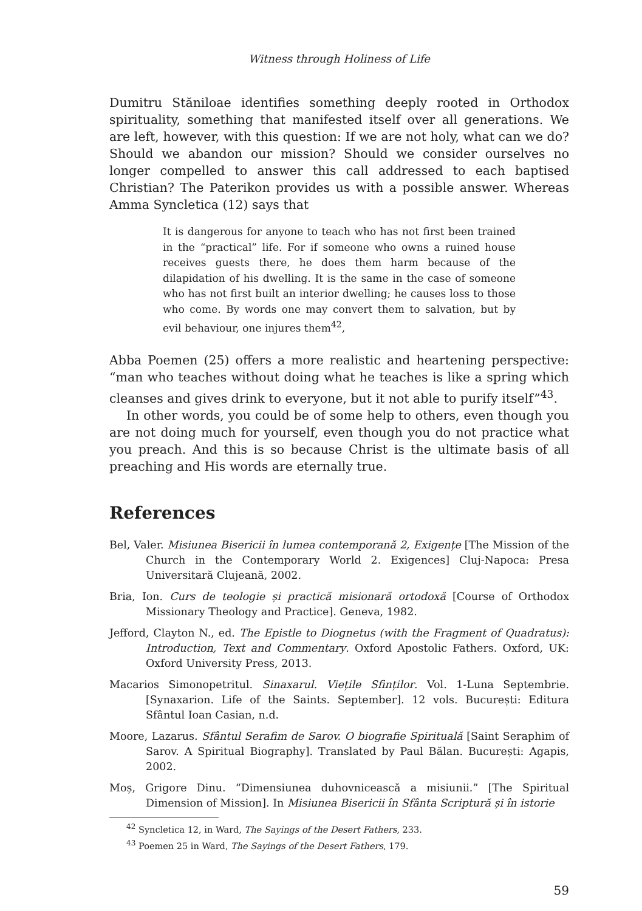Witness through Holiness of Life
Dumitru Stăniloae identifies something deeply rooted in Orthodox spirituality, something that manifested itself over all generations. We are left, however, with this question: If we are not holy, what can we do? Should we abandon our mission? Should we consider ourselves no longer compelled to answer this call addressed to each baptised Christian? The Paterikon provides us with a possible answer. Whereas Amma Syncletica (12) says that
It is dangerous for anyone to teach who has not first been trained in the “practical” life. For if someone who owns a ruined house receives guests there, he does them harm because of the dilapidation of his dwelling. It is the same in the case of someone who has not first built an interior dwelling; he causes loss to those who come. By words one may convert them to salvation, but by evil behaviour, one injures them<sup>42</sup>,
Abba Poemen (25) offers a more realistic and heartening perspective: “man who teaches without doing what he teaches is like a spring which cleanses and gives drink to everyone, but it not able to purify itself”<sup>43</sup>.
In other words, you could be of some help to others, even though you are not doing much for yourself, even though you do not practice what you preach. And this is so because Christ is the ultimate basis of all preaching and His words are eternally true.
References
Bel, Valer. Misiunea Bisericii în lumea contemporană 2, Exigențe [The Mission of the Church in the Contemporary World 2. Exigences] Cluj-Napoca: Presa Universitară Clujeană, 2002.
Bria, Ion. Curs de teologie și practică misionară ortodoxă [Course of Orthodox Missionary Theology and Practice]. Geneva, 1982.
Jefford, Clayton N., ed. The Epistle to Diognetus (with the Fragment of Quadratus): Introduction, Text and Commentary. Oxford Apostolic Fathers. Oxford, UK: Oxford University Press, 2013.
Macarios Simonopetritul. Sinaxarul. Viețile Sfinților. Vol. 1-Luna Septembrie. [Synaxarion. Life of the Saints. September]. 12 vols. București: Editura Sfântul Ioan Casian, n.d.
Moore, Lazarus. Sfântul Serafim de Sarov. O biografie Spirituală [Saint Seraphim of Sarov. A Spiritual Biography]. Translated by Paul Bălan. București: Agapis, 2002.
Moș, Grigore Dinu. “Dimensiunea duhovnicească a misiunii.” [The Spiritual Dimension of Mission]. In Misiunea Bisericii în Sfânta Scriptură și în istorie
<sup>42</sup> Syncletica 12, in Ward, The Sayings of the Desert Fathers, 233.
<sup>43</sup> Poemen 25 in Ward, The Sayings of the Desert Fathers, 179.
59